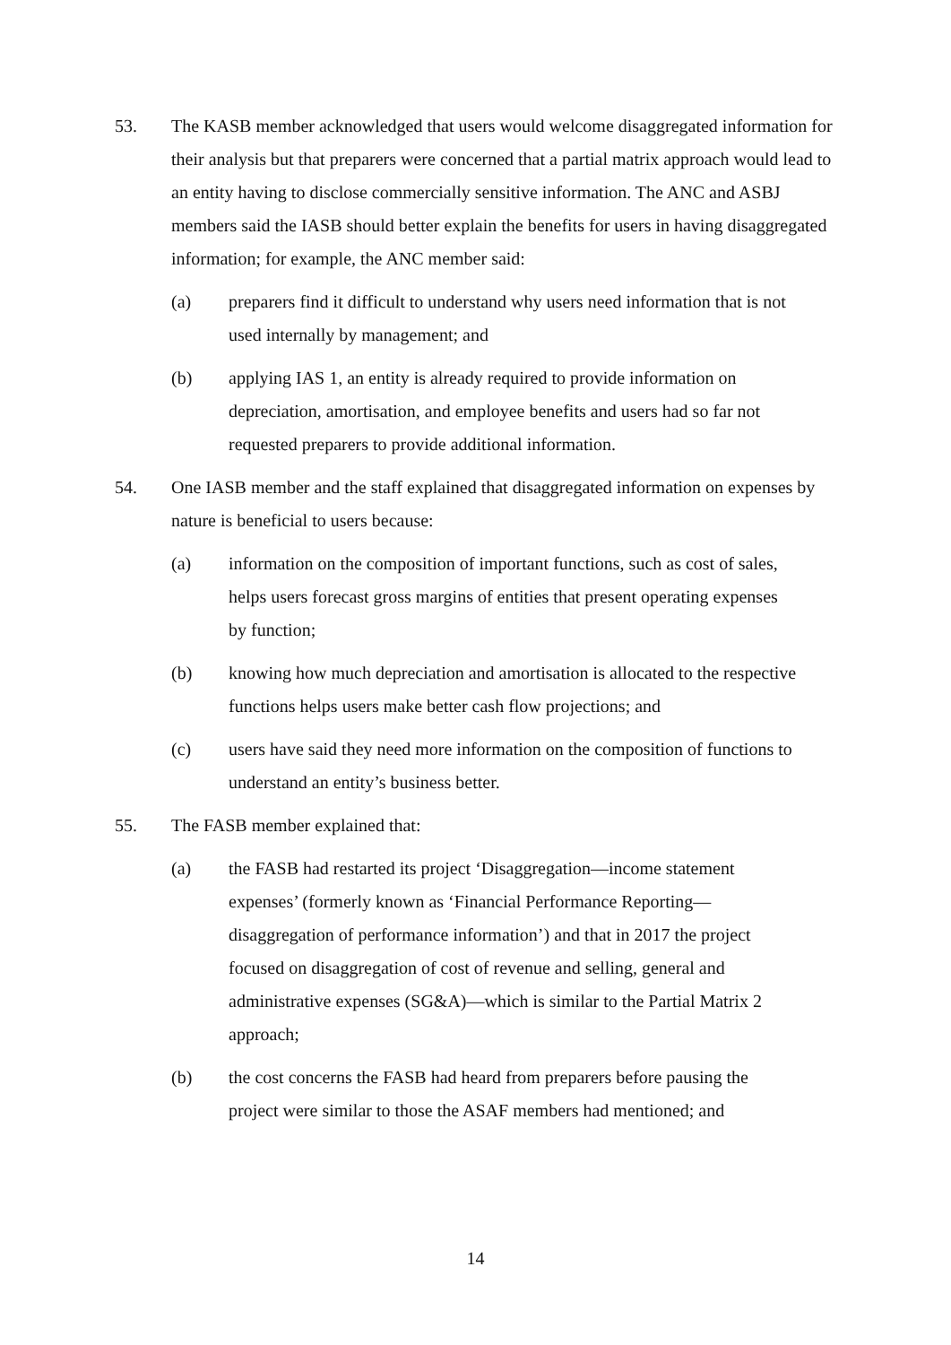53. The KASB member acknowledged that users would welcome disaggregated information for their analysis but that preparers were concerned that a partial matrix approach would lead to an entity having to disclose commercially sensitive information. The ANC and ASBJ members said the IASB should better explain the benefits for users in having disaggregated information; for example, the ANC member said:
(a) preparers find it difficult to understand why users need information that is not used internally by management; and
(b) applying IAS 1, an entity is already required to provide information on depreciation, amortisation, and employee benefits and users had so far not requested preparers to provide additional information.
54. One IASB member and the staff explained that disaggregated information on expenses by nature is beneficial to users because:
(a) information on the composition of important functions, such as cost of sales, helps users forecast gross margins of entities that present operating expenses by function;
(b) knowing how much depreciation and amortisation is allocated to the respective functions helps users make better cash flow projections; and
(c) users have said they need more information on the composition of functions to understand an entity’s business better.
55. The FASB member explained that:
(a) the FASB had restarted its project ‘Disaggregation—income statement expenses’ (formerly known as ‘Financial Performance Reporting—disaggregation of performance information’) and that in 2017 the project focused on disaggregation of cost of revenue and selling, general and administrative expenses (SG&A)—which is similar to the Partial Matrix 2 approach;
(b) the cost concerns the FASB had heard from preparers before pausing the project were similar to those the ASAF members had mentioned; and
14